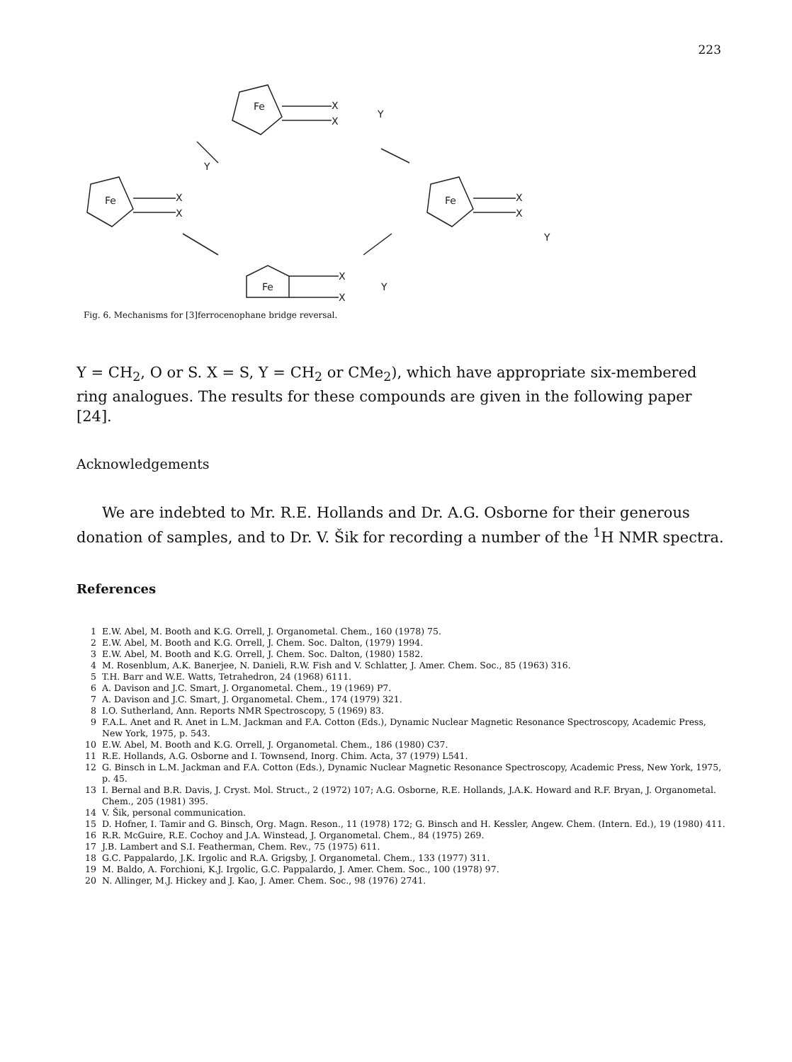223
Fe
X
X
Y
Fe
X
X
Y
Fe
X
X
Y
Fe
X
X
Y
Fig. 6. Mechanisms for [3]ferrocenophane bridge reversal.
Y = CH<sub>2</sub>, O or S. X = S, Y = CH<sub>2</sub> or CMe<sub>2</sub>), which have appropriate six-membered ring analogues. The results for these compounds are given in the following paper [24].
Acknowledgements
We are indebted to Mr. R.E. Hollands and Dr. A.G. Osborne for their generous donation of samples, and to Dr. V. Šik for recording a number of the <sup>1</sup>H NMR spectra.
References
1 E.W. Abel, M. Booth and K.G. Orrell, J. Organometal. Chem., 160 (1978) 75.
2 E.W. Abel, M. Booth and K.G. Orrell, J. Chem. Soc. Dalton, (1979) 1994.
3 E.W. Abel, M. Booth and K.G. Orrell, J. Chem. Soc. Dalton, (1980) 1582.
4 M. Rosenblum, A.K. Banerjee, N. Danieli, R.W. Fish and V. Schlatter, J. Amer. Chem. Soc., 85 (1963) 316.
5 T.H. Barr and W.E. Watts, Tetrahedron, 24 (1968) 6111.
6 A. Davison and J.C. Smart, J. Organometal. Chem., 19 (1969) P7.
7 A. Davison and J.C. Smart, J. Organometal. Chem., 174 (1979) 321.
8 I.O. Sutherland, Ann. Reports NMR Spectroscopy, 5 (1969) 83.
9 F.A.L. Anet and R. Anet in L.M. Jackman and F.A. Cotton (Eds.), Dynamic Nuclear Magnetic Resonance Spectroscopy, Academic Press, New York, 1975, p. 543.
10 E.W. Abel, M. Booth and K.G. Orrell, J. Organometal. Chem., 186 (1980) C37.
11 R.E. Hollands, A.G. Osborne and I. Townsend, Inorg. Chim. Acta, 37 (1979) L541.
12 G. Binsch in L.M. Jackman and F.A. Cotton (Eds.), Dynamic Nuclear Magnetic Resonance Spectroscopy, Academic Press, New York, 1975, p. 45.
13 I. Bernal and B.R. Davis, J. Cryst. Mol. Struct., 2 (1972) 107; A.G. Osborne, R.E. Hollands, J.A.K. Howard and R.F. Bryan, J. Organometal. Chem., 205 (1981) 395.
14 V. Šik, personal communication.
15 D. Hofner, I. Tamir and G. Binsch, Org. Magn. Reson., 11 (1978) 172; G. Binsch and H. Kessler, Angew. Chem. (Intern. Ed.), 19 (1980) 411.
16 R.R. McGuire, R.E. Cochoy and J.A. Winstead, J. Organometal. Chem., 84 (1975) 269.
17 J.B. Lambert and S.I. Featherman, Chem. Rev., 75 (1975) 611.
18 G.C. Pappalardo, J.K. Irgolic and R.A. Grigsby, J. Organometal. Chem., 133 (1977) 311.
19 M. Baldo, A. Forchioni, K.J. Irgolic, G.C. Pappalardo, J. Amer. Chem. Soc., 100 (1978) 97.
20 N. Allinger, M.J. Hickey and J. Kao, J. Amer. Chem. Soc., 98 (1976) 2741.